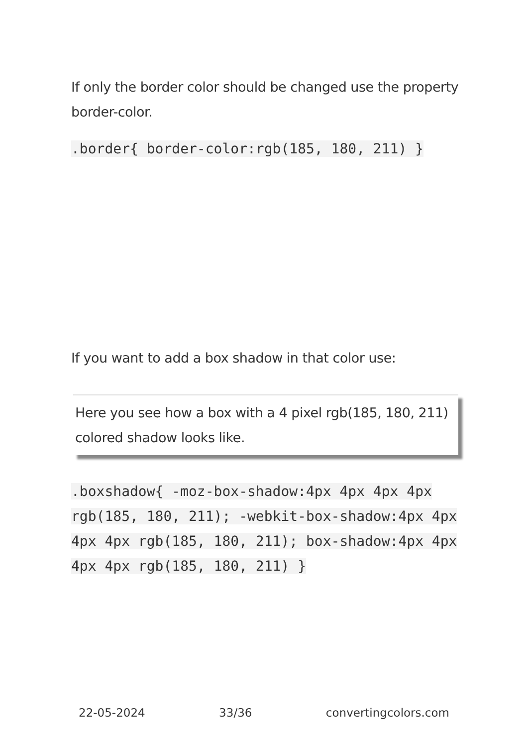If only the border color should be changed use the property border-color.
.border{ border-color:rgb(185, 180, 211) }
If you want to add a box shadow in that color use:
Here you see how a box with a 4 pixel rgb(185, 180, 211) colored shadow looks like.
.boxshadow{ -moz-box-shadow:4px 4px 4px 4px rgb(185, 180, 211); -webkit-box-shadow:4px 4px 4px 4px rgb(185, 180, 211); box-shadow:4px 4px 4px 4px rgb(185, 180, 211) }
22-05-2024 33/36 convertingcolors.com